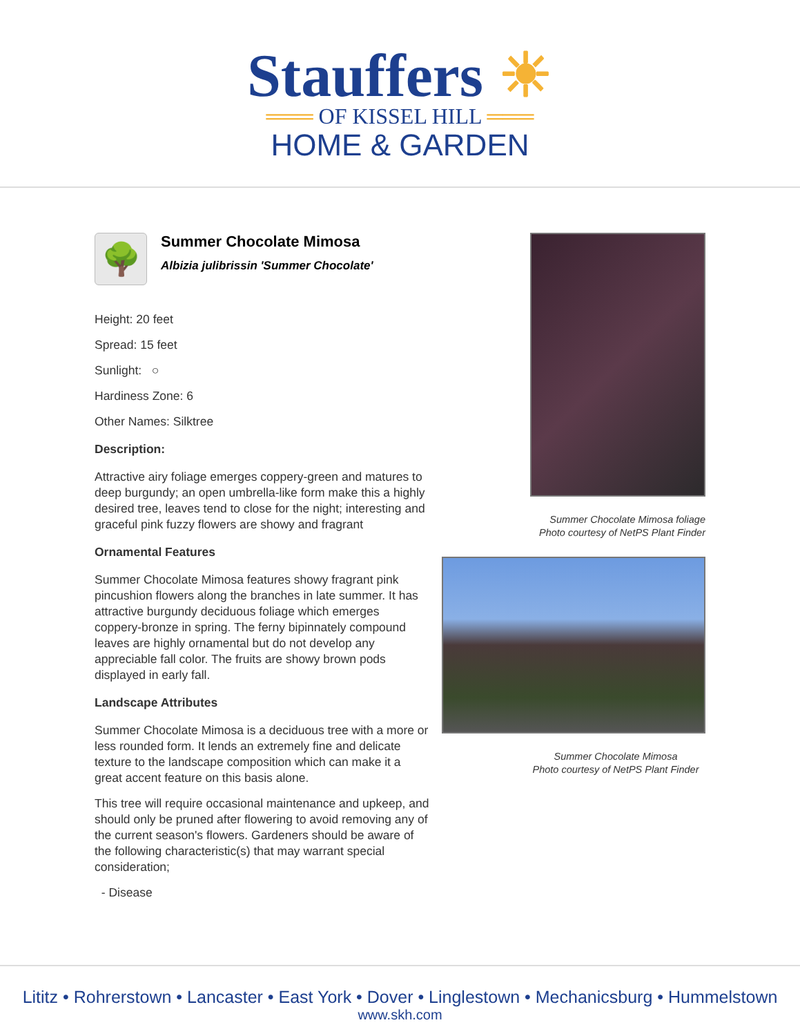Stauffers ☀
═══ OF KISSEL HILL ═══
HOME & GARDEN
🌳
Summer Chocolate Mimosa
Albizia julibrissin 'Summer Chocolate'
Height: 20 feet
Spread: 15 feet
Sunlight: ○
Hardiness Zone: 6
Other Names: Silktree
Description:
Attractive airy foliage emerges coppery-green and matures to deep burgundy; an open umbrella-like form make this a highly desired tree, leaves tend to close for the night; interesting and graceful pink fuzzy flowers are showy and fragrant
Ornamental Features
Summer Chocolate Mimosa features showy fragrant pink pincushion flowers along the branches in late summer. It has attractive burgundy deciduous foliage which emerges coppery-bronze in spring. The ferny bipinnately compound leaves are highly ornamental but do not develop any appreciable fall color. The fruits are showy brown pods displayed in early fall.
Landscape Attributes
Summer Chocolate Mimosa is a deciduous tree with a more or less rounded form. It lends an extremely fine and delicate texture to the landscape composition which can make it a great accent feature on this basis alone.
This tree will require occasional maintenance and upkeep, and should only be pruned after flowering to avoid removing any of the current season's flowers. Gardeners should be aware of the following characteristic(s) that may warrant special consideration;
- Disease
Summer Chocolate Mimosa foliage
Photo courtesy of NetPS Plant Finder
Summer Chocolate Mimosa
Photo courtesy of NetPS Plant Finder
Lititz • Rohrerstown • Lancaster • East York • Dover • Linglestown • Mechanicsburg • Hummelstown
www.skh.com